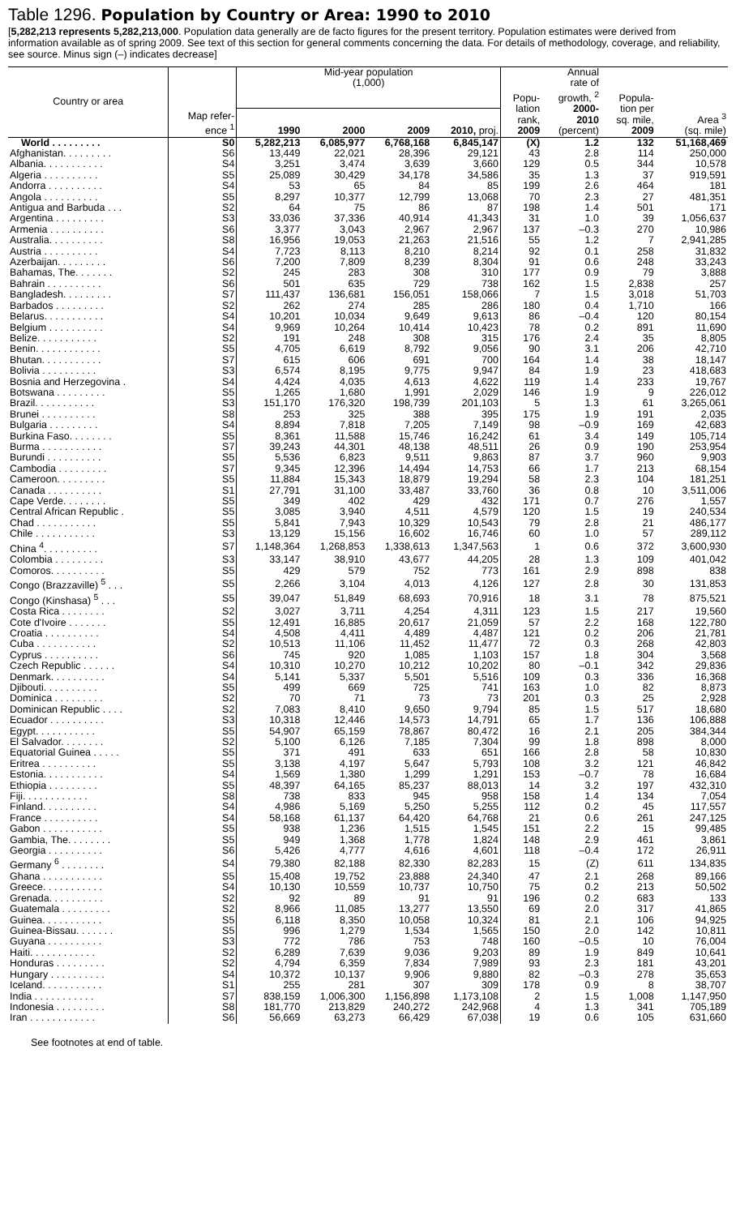Table 1296. Population by Country or Area: 1990 to 2010
[5,282,213 represents 5,282,213,000. Population data generally are de facto figures for the present territory. Population estimates were derived from information available as of spring 2009. See text of this section for general comments concerning the data. For details of methodology, coverage, and reliability, see source. Minus sign (–) indicates decrease]
| Country or area | Map refer- ence <sup>1</sup> | Mid-year population (1,000) | | | | Popu- lation rank, 2009 | Annual rate of growth, <sup>2</sup> 2000- 2010 (percent) | Popula- tion per sq. mile, 2009 | Area <sup>3</sup> (sq. mile) |
| --- | --- | --- | --- | --- | --- | --- | --- | --- | --- |
| | | 1990 | 2000 | 2009 | 2010, proj. | | | | |
| World . . . . . . . . . | S0 | 5,282,213 | 6,085,977 | 6,768,168 | 6,845,147 | (X) | 1.2 | 132 | 51,168,469 |
| Afghanistan. . . . . . . . . | S6 | 13,449 | 22,021 | 28,396 | 29,121 | 43 | 2.8 | 114 | 250,000 |
| Albania. . . . . . . . . . . | S4 | 3,251 | 3,474 | 3,639 | 3,660 | 129 | 0.5 | 344 | 10,578 |
| Algeria . . . . . . . . . . | S5 | 25,089 | 30,429 | 34,178 | 34,586 | 35 | 1.3 | 37 | 919,591 |
| Andorra . . . . . . . . . . | S4 | 53 | 65 | 84 | 85 | 199 | 2.6 | 464 | 181 |
| Angola . . . . . . . . . . | S5 | 8,297 | 10,377 | 12,799 | 13,068 | 70 | 2.3 | 27 | 481,351 |
| Antigua and Barbuda . . . | S2 | 64 | 75 | 86 | 87 | 198 | 1.4 | 501 | 171 |
| Argentina . . . . . . . . . | S3 | 33,036 | 37,336 | 40,914 | 41,343 | 31 | 1.0 | 39 | 1,056,637 |
| Armenia . . . . . . . . . . | S6 | 3,377 | 3,043 | 2,967 | 2,967 | 137 | –0.3 | 270 | 10,986 |
| Australia. . . . . . . . . . | S8 | 16,956 | 19,053 | 21,263 | 21,516 | 55 | 1.2 | 7 | 2,941,285 |
| Austria . . . . . . . . . . | S4 | 7,723 | 8,113 | 8,210 | 8,214 | 92 | 0.1 | 258 | 31,832 |
| Azerbaijan. . . . . . . . . | S6 | 7,200 | 7,809 | 8,239 | 8,304 | 91 | 0.6 | 248 | 33,243 |
| Bahamas, The. . . . . . . | S2 | 245 | 283 | 308 | 310 | 177 | 0.9 | 79 | 3,888 |
| Bahrain . . . . . . . . . . | S6 | 501 | 635 | 729 | 738 | 162 | 1.5 | 2,838 | 257 |
| Bangladesh. . . . . . . . . | S7 | 111,437 | 136,681 | 156,051 | 158,066 | 7 | 1.5 | 3,018 | 51,703 |
| Barbados . . . . . . . . . | S2 | 262 | 274 | 285 | 286 | 180 | 0.4 | 1,710 | 166 |
| Belarus. . . . . . . . . . . | S4 | 10,201 | 10,034 | 9,649 | 9,613 | 86 | –0.4 | 120 | 80,154 |
| Belgium . . . . . . . . . . | S4 | 9,969 | 10,264 | 10,414 | 10,423 | 78 | 0.2 | 891 | 11,690 |
| Belize. . . . . . . . . . . | S2 | 191 | 248 | 308 | 315 | 176 | 2.4 | 35 | 8,805 |
| Benin. . . . . . . . . . . . | S5 | 4,705 | 6,619 | 8,792 | 9,056 | 90 | 3.1 | 206 | 42,710 |
| Bhutan. . . . . . . . . . . | S7 | 615 | 606 | 691 | 700 | 164 | 1.4 | 38 | 18,147 |
| Bolivia . . . . . . . . . . | S3 | 6,574 | 8,195 | 9,775 | 9,947 | 84 | 1.9 | 23 | 418,683 |
| Bosnia and Herzegovina . | S4 | 4,424 | 4,035 | 4,613 | 4,622 | 119 | 1.4 | 233 | 19,767 |
| Botswana . . . . . . . . . | S5 | 1,265 | 1,680 | 1,991 | 2,029 | 146 | 1.9 | 9 | 226,012 |
| Brazil. . . . . . . . . . . | S3 | 151,170 | 176,320 | 198,739 | 201,103 | 5 | 1.3 | 61 | 3,265,061 |
| Brunei . . . . . . . . . . | S8 | 253 | 325 | 388 | 395 | 175 | 1.9 | 191 | 2,035 |
| Bulgaria . . . . . . . . . | S4 | 8,894 | 7,818 | 7,205 | 7,149 | 98 | –0.9 | 169 | 42,683 |
| Burkina Faso. . . . . . . . | S5 | 8,361 | 11,588 | 15,746 | 16,242 | 61 | 3.4 | 149 | 105,714 |
| Burma . . . . . . . . . . . | S7 | 39,243 | 44,301 | 48,138 | 48,511 | 26 | 0.9 | 190 | 253,954 |
| Burundi . . . . . . . . . . | S5 | 5,536 | 6,823 | 9,511 | 9,863 | 87 | 3.7 | 960 | 9,903 |
| Cambodia . . . . . . . . . | S7 | 9,345 | 12,396 | 14,494 | 14,753 | 66 | 1.7 | 213 | 68,154 |
| Cameroon. . . . . . . . . | S5 | 11,884 | 15,343 | 18,879 | 19,294 | 58 | 2.3 | 104 | 181,251 |
| Canada . . . . . . . . . . | S1 | 27,791 | 31,100 | 33,487 | 33,760 | 36 | 0.8 | 10 | 3,511,006 |
| Cape Verde. . . . . . . . | S5 | 349 | 402 | 429 | 432 | 171 | 0.7 | 276 | 1,557 |
| Central African Republic . | S5 | 3,085 | 3,940 | 4,511 | 4,579 | 120 | 1.5 | 19 | 240,534 |
| Chad . . . . . . . . . . . | S5 | 5,841 | 7,943 | 10,329 | 10,543 | 79 | 2.8 | 21 | 486,177 |
| Chile . . . . . . . . . . . | S3 | 13,129 | 15,156 | 16,602 | 16,746 | 60 | 1.0 | 57 | 289,112 |
| China <sup>4</sup>. . . . . . . . . . | S7 | 1,148,364 | 1,268,853 | 1,338,613 | 1,347,563 | 1 | 0.6 | 372 | 3,600,930 |
| Colombia . . . . . . . . . | S3 | 33,147 | 38,910 | 43,677 | 44,205 | 28 | 1.3 | 109 | 401,042 |
| Comoros. . . . . . . . . . | S5 | 429 | 579 | 752 | 773 | 161 | 2.9 | 898 | 838 |
| Congo (Brazzaville) <sup>5</sup> . . . | S5 | 2,266 | 3,104 | 4,013 | 4,126 | 127 | 2.8 | 30 | 131,853 |
| Congo (Kinshasa) <sup>5</sup> . . . | S5 | 39,047 | 51,849 | 68,693 | 70,916 | 18 | 3.1 | 78 | 875,521 |
| Costa Rica . . . . . . . . | S2 | 3,027 | 3,711 | 4,254 | 4,311 | 123 | 1.5 | 217 | 19,560 |
| Cote d'Ivoire . . . . . . . | S5 | 12,491 | 16,885 | 20,617 | 21,059 | 57 | 2.2 | 168 | 122,780 |
| Croatia . . . . . . . . . . | S4 | 4,508 | 4,411 | 4,489 | 4,487 | 121 | 0.2 | 206 | 21,781 |
| Cuba . . . . . . . . . . . | S2 | 10,513 | 11,106 | 11,452 | 11,477 | 72 | 0.3 | 268 | 42,803 |
| Cyprus . . . . . . . . . . | S6 | 745 | 920 | 1,085 | 1,103 | 157 | 1.8 | 304 | 3,568 |
| Czech Republic . . . . . . | S4 | 10,310 | 10,270 | 10,212 | 10,202 | 80 | –0.1 | 342 | 29,836 |
| Denmark. . . . . . . . . . | S4 | 5,141 | 5,337 | 5,501 | 5,516 | 109 | 0.3 | 336 | 16,368 |
| Djibouti. . . . . . . . . . | S5 | 499 | 669 | 725 | 741 | 163 | 1.0 | 82 | 8,873 |
| Dominica . . . . . . . . . | S2 | 70 | 71 | 73 | 73 | 201 | 0.3 | 25 | 2,928 |
| Dominican Republic . . . . | S2 | 7,083 | 8,410 | 9,650 | 9,794 | 85 | 1.5 | 517 | 18,680 |
| Ecuador . . . . . . . . . . | S3 | 10,318 | 12,446 | 14,573 | 14,791 | 65 | 1.7 | 136 | 106,888 |
| Egypt. . . . . . . . . . . | S5 | 54,907 | 65,159 | 78,867 | 80,472 | 16 | 2.1 | 205 | 384,344 |
| El Salvador. . . . . . . . | S2 | 5,100 | 6,126 | 7,185 | 7,304 | 99 | 1.8 | 898 | 8,000 |
| Equatorial Guinea . . . . . | S5 | 371 | 491 | 633 | 651 | 166 | 2.8 | 58 | 10,830 |
| Eritrea . . . . . . . . . . | S5 | 3,138 | 4,197 | 5,647 | 5,793 | 108 | 3.2 | 121 | 46,842 |
| Estonia. . . . . . . . . . . | S4 | 1,569 | 1,380 | 1,299 | 1,291 | 153 | –0.7 | 78 | 16,684 |
| Ethiopia . . . . . . . . . | S5 | 48,397 | 64,165 | 85,237 | 88,013 | 14 | 3.2 | 197 | 432,310 |
| Fiji. . . . . . . . . . . . | S8 | 738 | 833 | 945 | 958 | 158 | 1.4 | 134 | 7,054 |
| Finland. . . . . . . . . . | S4 | 4,986 | 5,169 | 5,250 | 5,255 | 112 | 0.2 | 45 | 117,557 |
| France . . . . . . . . . . | S4 | 58,168 | 61,137 | 64,420 | 64,768 | 21 | 0.6 | 261 | 247,125 |
| Gabon . . . . . . . . . . . | S5 | 938 | 1,236 | 1,515 | 1,545 | 151 | 2.2 | 15 | 99,485 |
| Gambia, The. . . . . . . . | S5 | 949 | 1,368 | 1,778 | 1,824 | 148 | 2.9 | 461 | 3,861 |
| Georgia . . . . . . . . . . | S6 | 5,426 | 4,777 | 4,616 | 4,601 | 118 | –0.4 | 172 | 26,911 |
| Germany <sup>6</sup> . . . . . . . . | S4 | 79,380 | 82,188 | 82,330 | 82,283 | 15 | (Z) | 611 | 134,835 |
| Ghana . . . . . . . . . . . | S5 | 15,408 | 19,752 | 23,888 | 24,340 | 47 | 2.1 | 268 | 89,166 |
| Greece. . . . . . . . . . . | S4 | 10,130 | 10,559 | 10,737 | 10,750 | 75 | 0.2 | 213 | 50,502 |
| Grenada. . . . . . . . . . | S2 | 92 | 89 | 91 | 91 | 196 | 0.2 | 683 | 133 |
| Guatemala . . . . . . . . . | S2 | 8,966 | 11,085 | 13,277 | 13,550 | 69 | 2.0 | 317 | 41,865 |
| Guinea. . . . . . . . . . . | S5 | 6,118 | 8,350 | 10,058 | 10,324 | 81 | 2.1 | 106 | 94,925 |
| Guinea-Bissau. . . . . . . | S5 | 996 | 1,279 | 1,534 | 1,565 | 150 | 2.0 | 142 | 10,811 |
| Guyana . . . . . . . . . . | S3 | 772 | 786 | 753 | 748 | 160 | –0.5 | 10 | 76,004 |
| Haiti. . . . . . . . . . . . | S2 | 6,289 | 7,639 | 9,036 | 9,203 | 89 | 1.9 | 849 | 10,641 |
| Honduras . . . . . . . . . | S2 | 4,794 | 6,359 | 7,834 | 7,989 | 93 | 2.3 | 181 | 43,201 |
| Hungary . . . . . . . . . . | S4 | 10,372 | 10,137 | 9,906 | 9,880 | 82 | –0.3 | 278 | 35,653 |
| Iceland. . . . . . . . . . . | S1 | 255 | 281 | 307 | 309 | 178 | 0.9 | 8 | 38,707 |
| India . . . . . . . . . . . | S7 | 838,159 | 1,006,300 | 1,156,898 | 1,173,108 | 2 | 1.5 | 1,008 | 1,147,950 |
| Indonesia . . . . . . . . . | S8 | 181,770 | 213,829 | 240,272 | 242,968 | 4 | 1.3 | 341 | 705,189 |
| Iran . . . . . . . . . . . . | S6 | 56,669 | 63,273 | 66,429 | 67,038 | 19 | 0.6 | 105 | 631,660 |
See footnotes at end of table.